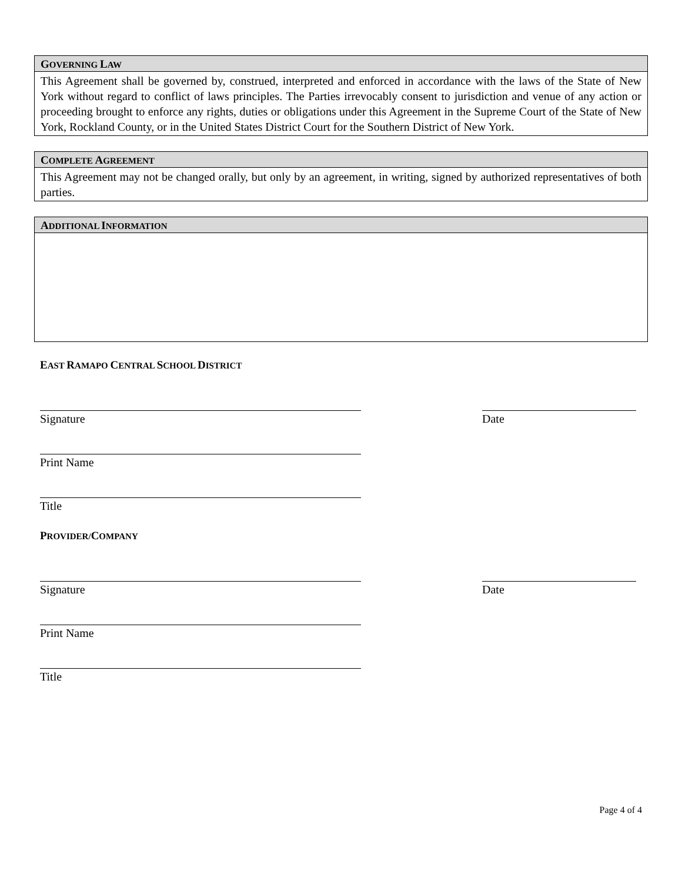GOVERNING LAW
This Agreement shall be governed by, construed, interpreted and enforced in accordance with the laws of the State of New York without regard to conflict of laws principles. The Parties irrevocably consent to jurisdiction and venue of any action or proceeding brought to enforce any rights, duties or obligations under this Agreement in the Supreme Court of the State of New York, Rockland County, or in the United States District Court for the Southern District of New York.
COMPLETE AGREEMENT
This Agreement may not be changed orally, but only by an agreement, in writing, signed by authorized representatives of both parties.
ADDITIONAL INFORMATION
EAST RAMAPO CENTRAL SCHOOL DISTRICT
Signature Date
Print Name
Title
PROVIDER/COMPANY
Signature Date
Print Name
Title
Page 4 of 4